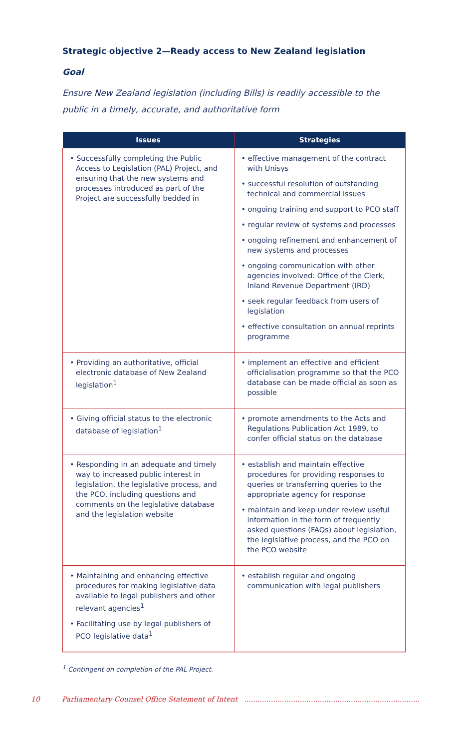Strategic objective 2—Ready access to New Zealand legislation
Goal
Ensure New Zealand legislation (including Bills) is readily accessible to the public in a timely, accurate, and authoritative form
| Issues | Strategies |
| --- | --- |
| • Successfully completing the Public Access to Legislation (PAL) Project, and ensuring that the new systems and processes introduced as part of the Project are successfully bedded in | • effective management of the contract with Unisys • successful resolution of outstanding technical and commercial issues • ongoing training and support to PCO staff • regular review of systems and processes • ongoing refinement and enhancement of new systems and processes • ongoing communication with other agencies involved: Office of the Clerk, Inland Revenue Department (IRD) • seek regular feedback from users of legislation • effective consultation on annual reprints programme |
| • Providing an authoritative, official electronic database of New Zealand legislation<sup>1</sup> | • implement an effective and efficient officialisation programme so that the PCO database can be made official as soon as possible |
| • Giving official status to the electronic database of legislation<sup>1</sup> | • promote amendments to the Acts and Regulations Publication Act 1989, to confer official status on the database |
| • Responding in an adequate and timely way to increased public interest in legislation, the legislative process, and the PCO, including questions and comments on the legislative database and the legislation website | • establish and maintain effective procedures for providing responses to queries or transferring queries to the appropriate agency for response • maintain and keep under review useful information in the form of frequently asked questions (FAQs) about legislation, the legislative process, and the PCO on the PCO website |
| • Maintaining and enhancing effective procedures for making legislative data available to legal publishers and other relevant agencies<sup>1</sup> • Facilitating use by legal publishers of PCO legislative data<sup>1</sup> | • establish regular and ongoing communication with legal publishers |
<sup>1</sup> Contingent on completion of the PAL Project.
10 Parliamentary Counsel Office Statement of Intent ...............................................................................